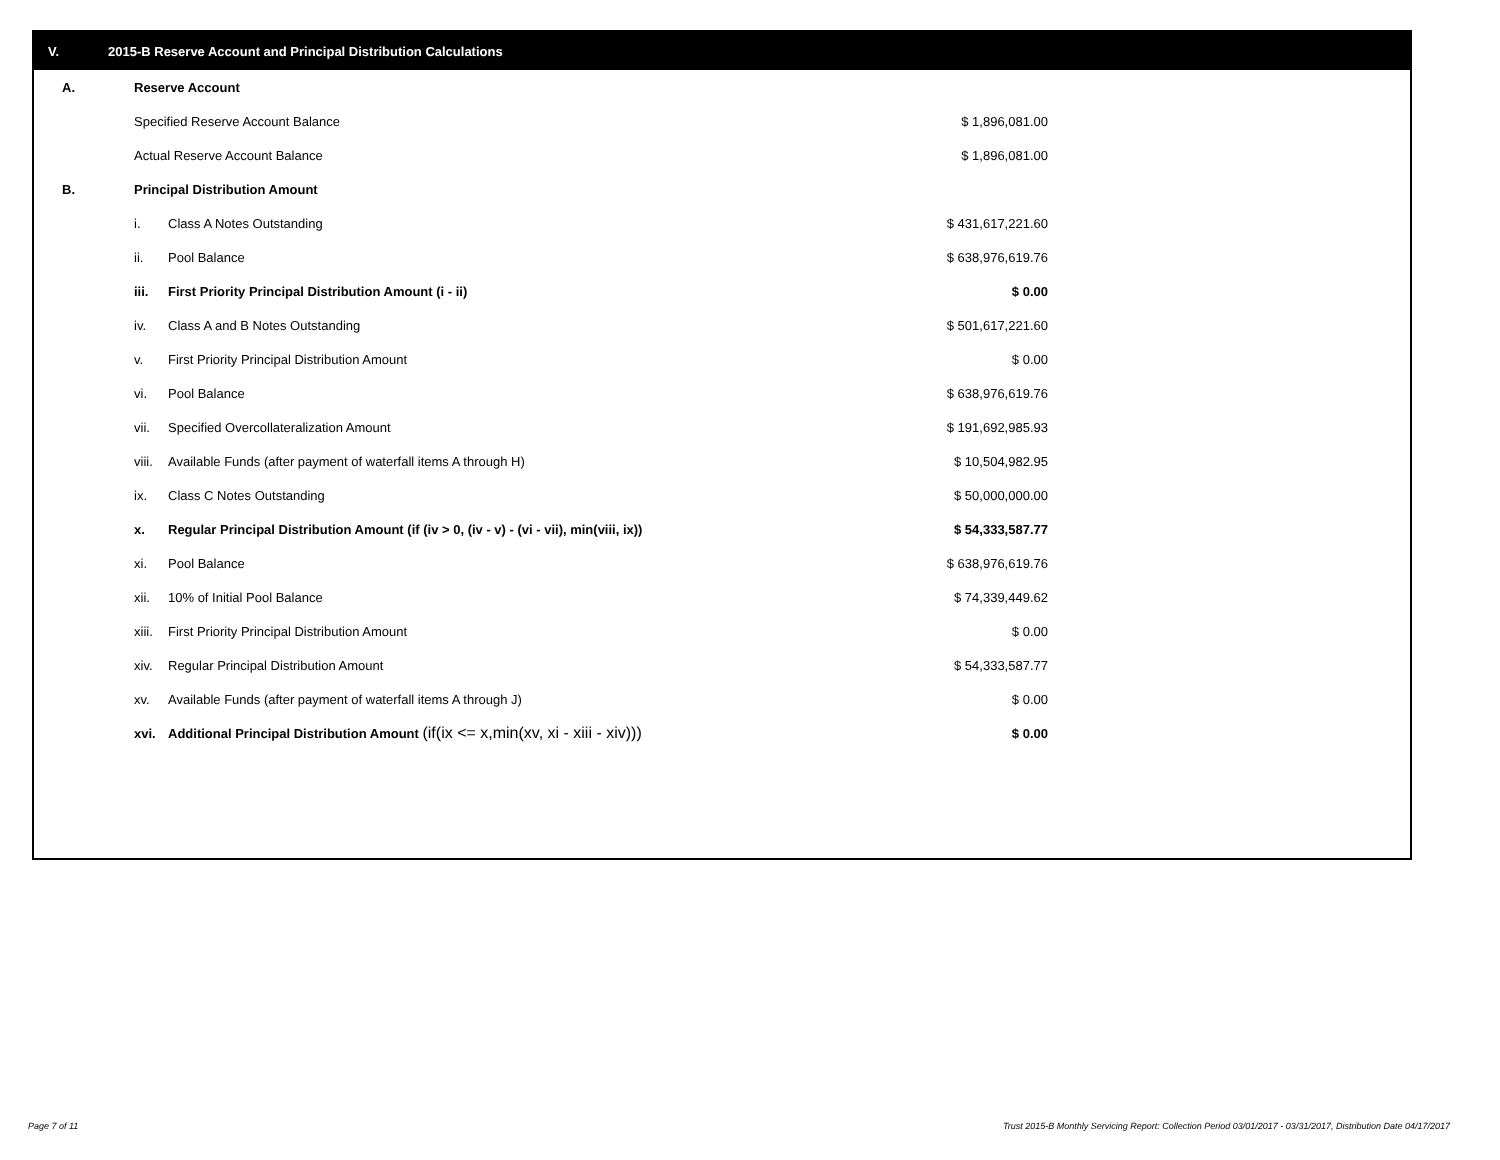V. 2015-B Reserve Account and Principal Distribution Calculations
| A. | Reserve Account | | |
| | Specified Reserve Account Balance | | $ 1,896,081.00 |
| | Actual Reserve Account Balance | | $ 1,896,081.00 |
| B. | Principal Distribution Amount | | |
| | i. | Class A Notes Outstanding | $ 431,617,221.60 |
| | ii. | Pool Balance | $ 638,976,619.76 |
| | iii. | First Priority Principal Distribution Amount (i - ii) | $ 0.00 |
| | iv. | Class A and B Notes Outstanding | $ 501,617,221.60 |
| | v. | First Priority Principal Distribution Amount | $ 0.00 |
| | vi. | Pool Balance | $ 638,976,619.76 |
| | vii. | Specified Overcollateralization Amount | $ 191,692,985.93 |
| | viii. | Available Funds (after payment of waterfall items A through H) | $ 10,504,982.95 |
| | ix. | Class C Notes Outstanding | $ 50,000,000.00 |
| | x. | Regular Principal Distribution Amount (if (iv > 0, (iv - v) - (vi - vii), min(viii, ix)) | $ 54,333,587.77 |
| | xi. | Pool Balance | $ 638,976,619.76 |
| | xii. | 10% of Initial Pool Balance | $ 74,339,449.62 |
| | xiii. | First Priority Principal Distribution Amount | $ 0.00 |
| | xiv. | Regular Principal Distribution Amount | $ 54,333,587.77 |
| | xv. | Available Funds (after payment of waterfall items A through J) | $ 0.00 |
| | xvi. | Additional Principal Distribution Amount (if(ix <= x,min(xv, xi - xiii - xiv))) | $ 0.00 |
Page 7 of 11
Trust 2015-B Monthly Servicing Report: Collection Period 03/01/2017 - 03/31/2017, Distribution Date 04/17/2017